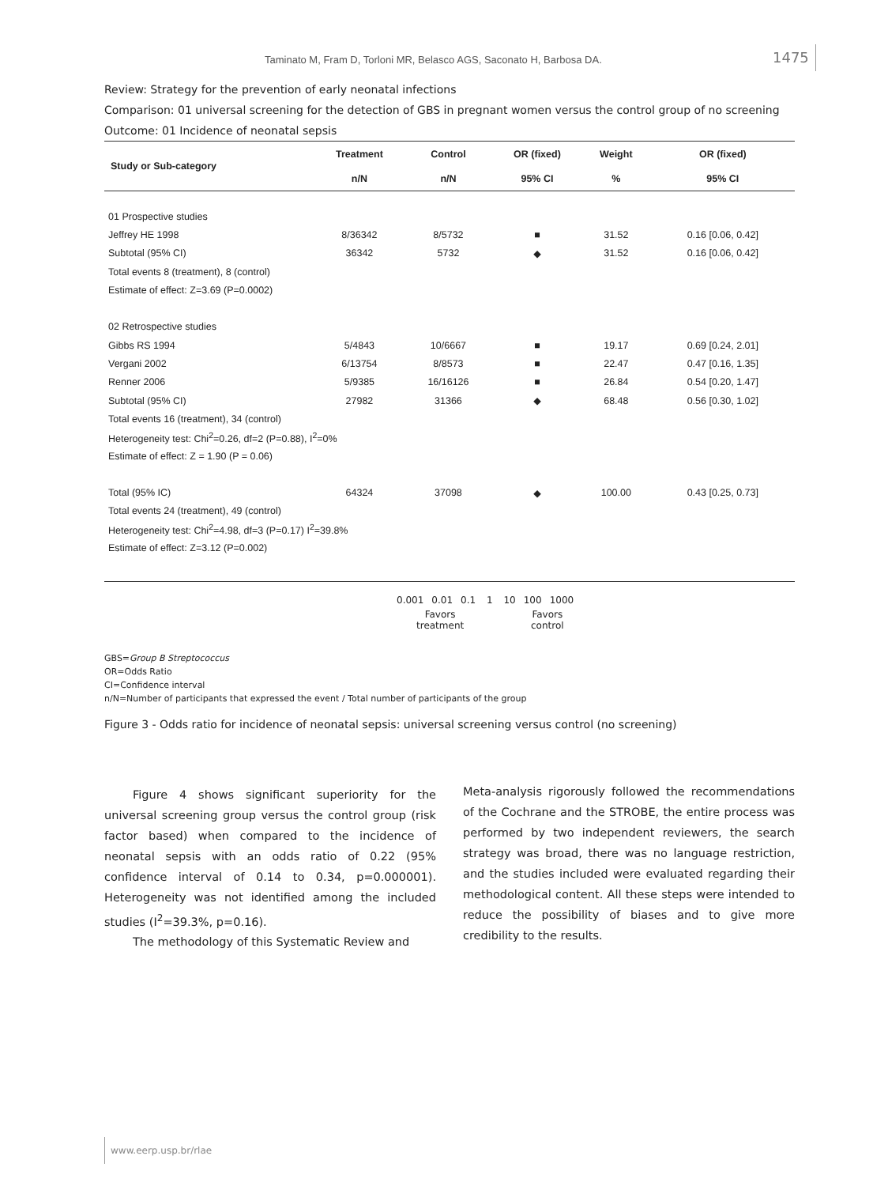Taminato M, Fram D, Torloni MR, Belasco AGS, Saconato H, Barbosa DA. 1475
Review: Strategy for the prevention of early neonatal infections
Comparison: 01 universal screening for the detection of GBS in pregnant women versus the control group of no screening
Outcome: 01 Incidence of neonatal sepsis
| Study or Sub-category | Treatment | Control | OR (fixed) | Weight | OR (fixed) |
| --- | --- | --- | --- | --- | --- |
| | n/N | n/N | 95% CI | % | 95% CI |
| 01 Prospective studies | | | | | |
| Jeffrey HE 1998 | 8/36342 | 8/5732 | ■ | 31.52 | 0.16 [0.06, 0.42] |
| Subtotal (95% CI) | 36342 | 5732 | ◆ | 31.52 | 0.16 [0.06, 0.42] |
| Total events 8 (treatment), 8 (control) | | | | | |
| Estimate of effect: Z=3.69 (P=0.0002) | | | | | |
| 02 Retrospective studies | | | | | |
| Gibbs RS 1994 | 5/4843 | 10/6667 | ■ | 19.17 | 0.69 [0.24, 2.01] |
| Vergani 2002 | 6/13754 | 8/8573 | ■ | 22.47 | 0.47 [0.16, 1.35] |
| Renner 2006 | 5/9385 | 16/16126 | ■ | 26.84 | 0.54 [0.20, 1.47] |
| Subtotal (95% CI) | 27982 | 31366 | ◆ | 68.48 | 0.56 [0.30, 1.02] |
| Total events 16 (treatment), 34 (control) | | | | | |
| Heterogeneity test: Chi<sup>2</sup>=0.26, df=2 (P=0.88), I<sup>2</sup>=0% | | | | | |
| Estimate of effect: Z = 1.90 (P = 0.06) | | | | | |
| Total (95% IC) | 64324 | 37098 | ◆ | 100.00 | 0.43 [0.25, 0.73] |
| Total events 24 (treatment), 49 (control) | | | | | |
| Heterogeneity test: Chi<sup>2</sup>=4.98, df=3 (P=0.17) I<sup>2</sup>=39.8% | | | | | |
| Estimate of effect: Z=3.12 (P=0.002) | | | | | |
0.001 0.01 0.1 1 10 100 1000
Favors
treatment
Favors
control
GBS=Group B Streptococcus
OR=Odds Ratio
CI=Confidence interval
n/N=Number of participants that expressed the event / Total number of participants of the group
Figure 3 - Odds ratio for incidence of neonatal sepsis: universal screening versus control (no screening)
Figure 4 shows significant superiority for the universal screening group versus the control group (risk factor based) when compared to the incidence of neonatal sepsis with an odds ratio of 0.22 (95% confidence interval of 0.14 to 0.34, p=0.000001). Heterogeneity was not identified among the included studies (I<sup>2</sup>=39.3%, p=0.16).
The methodology of this Systematic Review and
Meta-analysis rigorously followed the recommendations of the Cochrane and the STROBE, the entire process was performed by two independent reviewers, the search strategy was broad, there was no language restriction, and the studies included were evaluated regarding their methodological content. All these steps were intended to reduce the possibility of biases and to give more credibility to the results.
www.eerp.usp.br/rlae